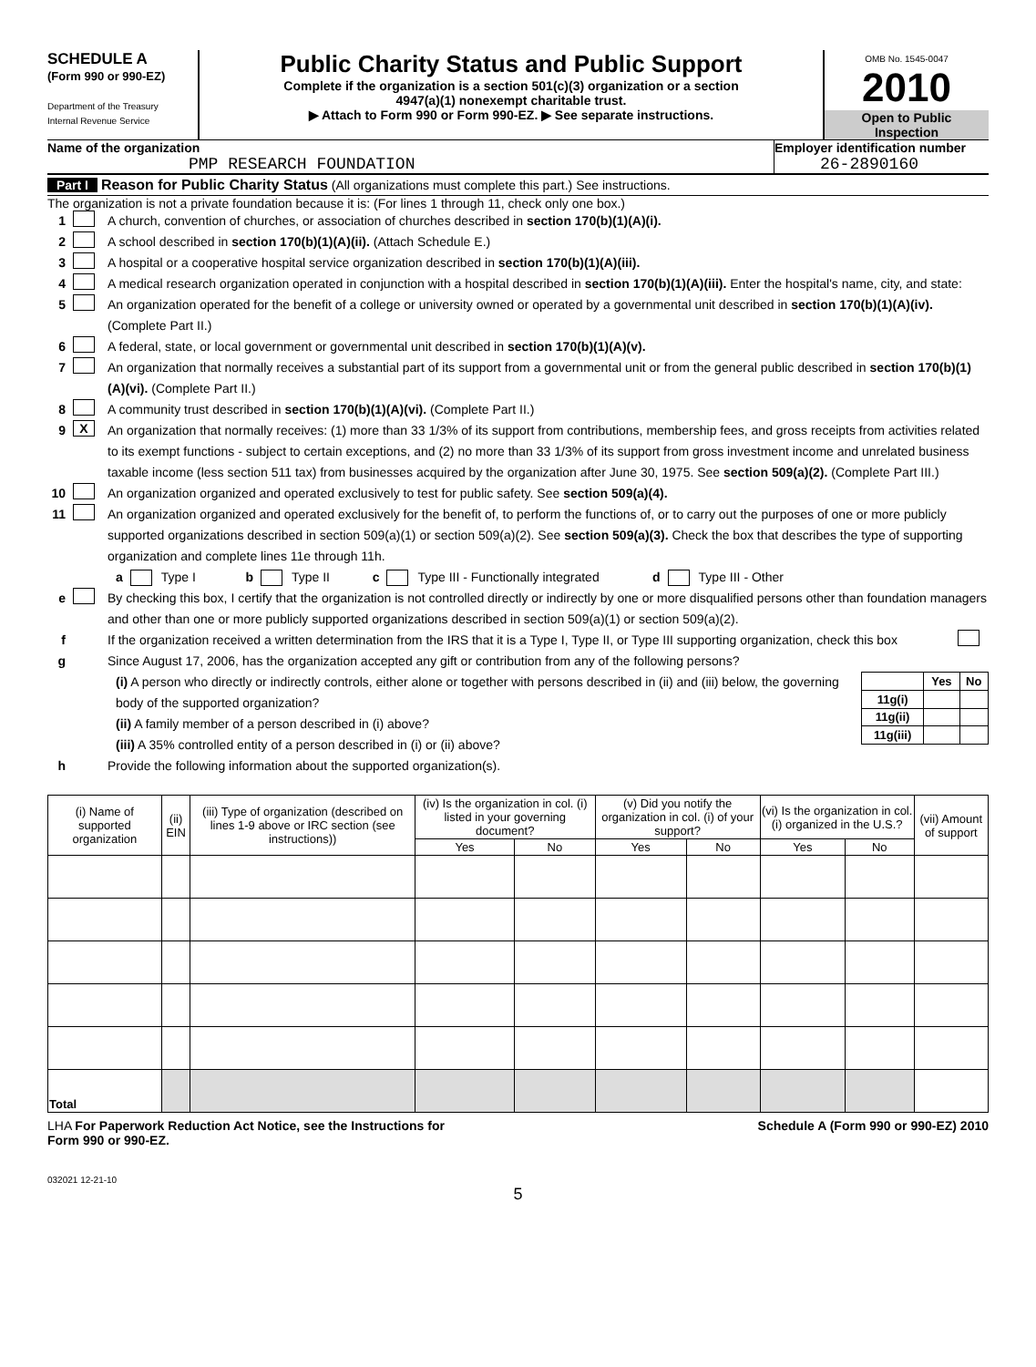SCHEDULE A
(Form 990 or 990-EZ)
Department of the Treasury
Internal Revenue Service
Public Charity Status and Public Support
Complete if the organization is a section 501(c)(3) organization or a section
4947(a)(1) nonexempt charitable trust.
▶ Attach to Form 990 or Form 990-EZ. ▶ See separate instructions.
OMB No. 1545-0047
2010
Open to Public
Inspection
Name of the organization
PMP RESEARCH FOUNDATION
Employer identification number
26-2890160
Part I Reason for Public Charity Status (All organizations must complete this part.) See instructions.
The organization is not a private foundation because it is: (For lines 1 through 11, check only one box.)
1 A church, convention of churches, or association of churches described in section 170(b)(1)(A)(i).
2 A school described in section 170(b)(1)(A)(ii). (Attach Schedule E.)
3 A hospital or a cooperative hospital service organization described in section 170(b)(1)(A)(iii).
4 A medical research organization operated in conjunction with a hospital described in section 170(b)(1)(A)(iii). Enter the hospital's name, city, and state:
5 An organization operated for the benefit of a college or university owned or operated by a governmental unit described in section 170(b)(1)(A)(iv). (Complete Part II.)
6 A federal, state, or local government or governmental unit described in section 170(b)(1)(A)(v).
7 An organization that normally receives a substantial part of its support from a governmental unit or from the general public described in section 170(b)(1)(A)(vi). (Complete Part II.)
8 A community trust described in section 170(b)(1)(A)(vi). (Complete Part II.)
9 X An organization that normally receives: (1) more than 33 1/3% of its support from contributions, membership fees, and gross receipts from activities related to its exempt functions - subject to certain exceptions, and (2) no more than 33 1/3% of its support from gross investment income and unrelated business taxable income (less section 511 tax) from businesses acquired by the organization after June 30, 1975. See section 509(a)(2). (Complete Part III.)
10 An organization organized and operated exclusively to test for public safety. See section 509(a)(4).
11 An organization organized and operated exclusively for the benefit of, to perform the functions of, or to carry out the purposes of one or more publicly supported organizations described in section 509(a)(1) or section 509(a)(2). See section 509(a)(3). Check the box that describes the type of supporting organization and complete lines 11e through 11h.
a Type I b Type II c Type III - Functionally integrated d Type III - Other
e By checking this box, I certify that the organization is not controlled directly or indirectly by one or more disqualified persons other than foundation managers and other than one or more publicly supported organizations described in section 509(a)(1) or section 509(a)(2).
f If the organization received a written determination from the IRS that it is a Type I, Type II, or Type III supporting organization, check this box
g Since August 17, 2006, has the organization accepted any gift or contribution from any of the following persons?
(i) A person who directly or indirectly controls, either alone or together with persons described in (ii) and (iii) below, the governing body of the supported organization?
(ii) A family member of a person described in (i) above?
(iii) A 35% controlled entity of a person described in (i) or (ii) above?
| | Yes | No |
| 11g(i) | | |
| 11g(ii) | | |
| 11g(iii) | | |
h Provide the following information about the supported organization(s).
| (i) Name of supported organization | (ii) EIN | (iii) Type of organization (described on lines 1-9 above or IRC section (see instructions)) | (iv) Is the organization in col. (i) listed in your governing document? | | (v) Did you notify the organization in col. (i) of your support? | | (vi) Is the organization in col. (i) organized in the U.S.? | | (vii) Amount of support |
| --- | --- | --- | --- | --- | --- | --- | --- | --- | --- |
| | | | Yes | No | Yes | No | Yes | No | |
| Total | | | | | | | | | |
LHA For Paperwork Reduction Act Notice, see the Instructions for
Form 990 or 990-EZ. Schedule A (Form 990 or 990-EZ) 2010
032021 12-21-10
5